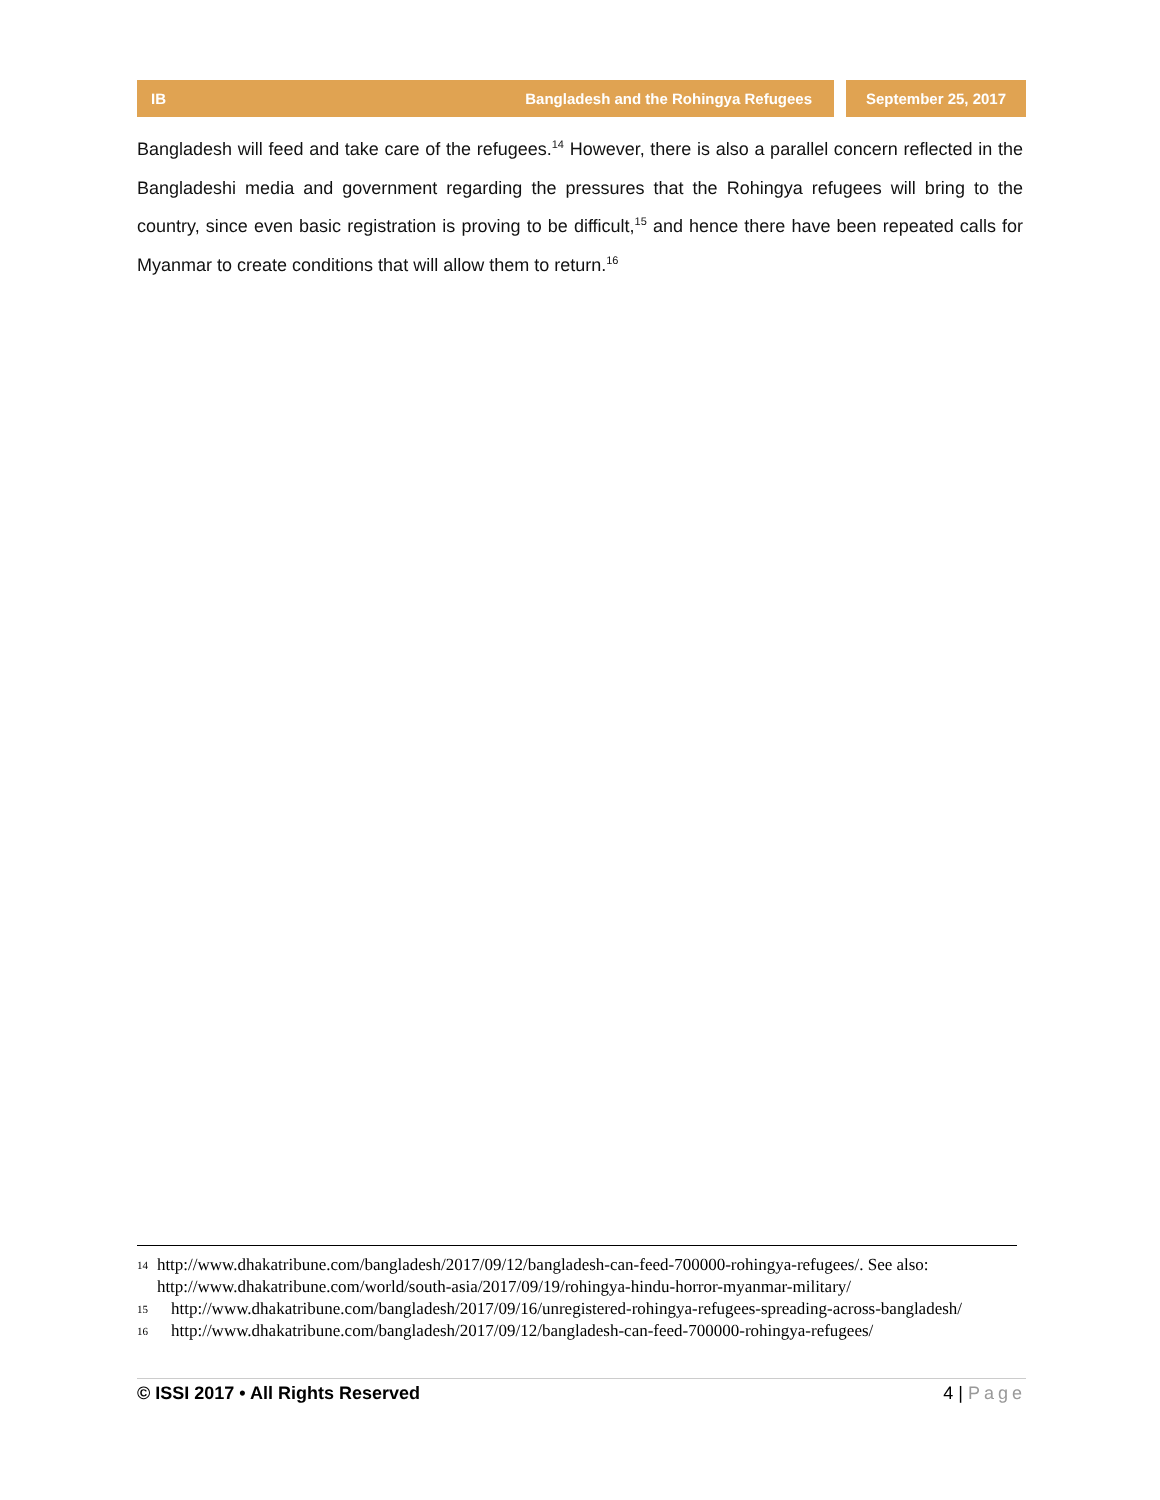IB Bangladesh and the Rohingya Refugees
September 25, 2017
Bangladesh will feed and take care of the refugees.<sup>14</sup> However, there is also a parallel concern reflected in the Bangladeshi media and government regarding the pressures that the Rohingya refugees will bring to the country, since even basic registration is proving to be difficult,<sup>15</sup> and hence there have been repeated calls for Myanmar to create conditions that will allow them to return.<sup>16</sup>
14 http://www.dhakatribune.com/bangladesh/2017/09/12/bangladesh-can-feed-700000-rohingya-refugees/. See also: http://www.dhakatribune.com/world/south-asia/2017/09/19/rohingya-hindu-horror-myanmar-military/
15 http://www.dhakatribune.com/bangladesh/2017/09/16/unregistered-rohingya-refugees-spreading-across-bangladesh/
16 http://www.dhakatribune.com/bangladesh/2017/09/12/bangladesh-can-feed-700000-rohingya-refugees/
© ISSI 2017 • All Rights Reserved 4 | Page